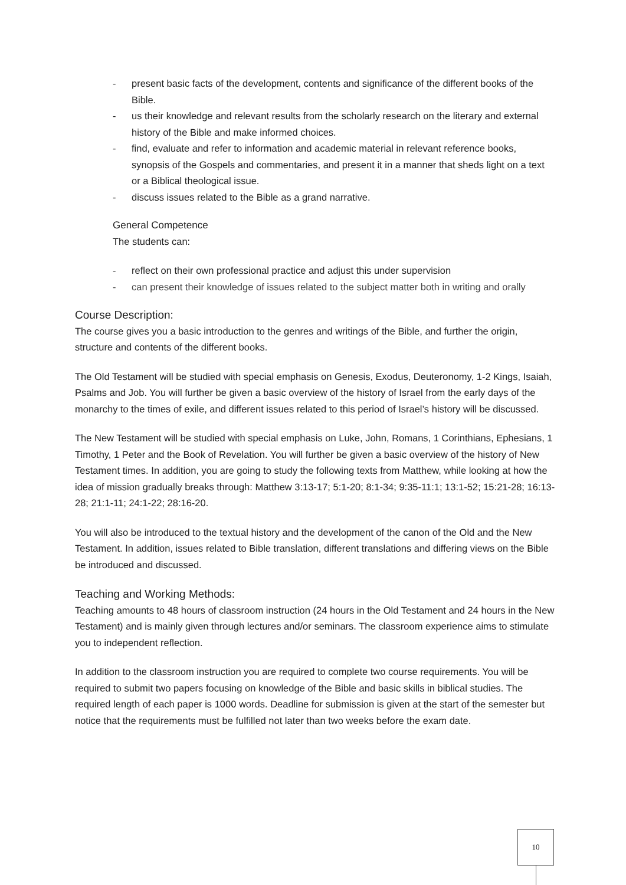- present basic facts of the development, contents and significance of the different books of the Bible.
- us their knowledge and relevant results from the scholarly research on the literary and external history of the Bible and make informed choices.
- find, evaluate and refer to information and academic material in relevant reference books, synopsis of the Gospels and commentaries, and present it in a manner that sheds light on a text or a Biblical theological issue.
- discuss issues related to the Bible as a grand narrative.
General Competence
The students can:
- reflect on their own professional practice and adjust this under supervision
- can present their knowledge of issues related to the subject matter both in writing and orally
Course Description:
The course gives you a basic introduction to the genres and writings of the Bible, and further the origin, structure and contents of the different books.
The Old Testament will be studied with special emphasis on Genesis, Exodus, Deuteronomy, 1-2 Kings, Isaiah, Psalms and Job. You will further be given a basic overview of the history of Israel from the early days of the monarchy to the times of exile, and different issues related to this period of Israel’s history will be discussed.
The New Testament will be studied with special emphasis on Luke, John, Romans, 1 Corinthians, Ephesians, 1 Timothy, 1 Peter and the Book of Revelation. You will further be given a basic overview of the history of New Testament times. In addition, you are going to study the following texts from Matthew, while looking at how the idea of mission gradually breaks through: Matthew 3:13-17; 5:1-20; 8:1-34; 9:35-11:1; 13:1-52; 15:21-28; 16:13-28; 21:1-11; 24:1-22; 28:16-20.
You will also be introduced to the textual history and the development of the canon of the Old and the New Testament. In addition, issues related to Bible translation, different translations and differing views on the Bible be introduced and discussed.
Teaching and Working Methods:
Teaching amounts to 48 hours of classroom instruction (24 hours in the Old Testament and 24 hours in the New Testament) and is mainly given through lectures and/or seminars. The classroom experience aims to stimulate you to independent reflection.
In addition to the classroom instruction you are required to complete two course requirements. You will be required to submit two papers focusing on knowledge of the Bible and basic skills in biblical studies. The required length of each paper is 1000 words. Deadline for submission is given at the start of the semester but notice that the requirements must be fulfilled not later than two weeks before the exam date.
10